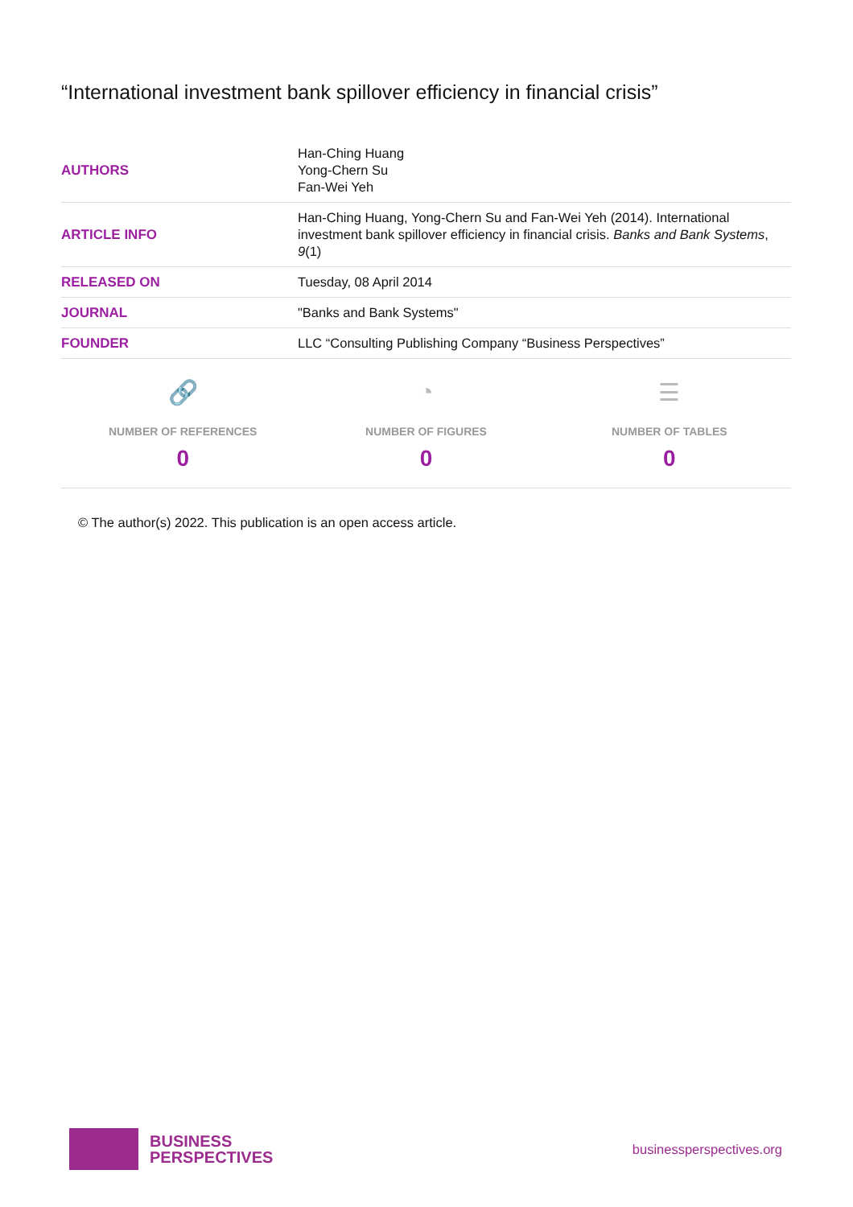“International investment bank spillover efficiency in financial crisis”
| AUTHORS | Han-Ching Huang Yong-Chern Su Fan-Wei Yeh |
| ARTICLE INFO | Han-Ching Huang, Yong-Chern Su and Fan-Wei Yeh (2014). International investment bank spillover efficiency in financial crisis. Banks and Bank Systems , 9 (1) |
| RELEASED ON | Tuesday, 08 April 2014 |
| JOURNAL | "Banks and Bank Systems" |
| FOUNDER | LLC “Consulting Publishing Company “Business Perspectives” |
🔗
NUMBER OF REFERENCES
0
◔
NUMBER OF FIGURES
0
☰
NUMBER OF TABLES
0
© The author(s) 2022. This publication is an open access article.
BUSINESS
PERSPECTIVES
businessperspectives.org